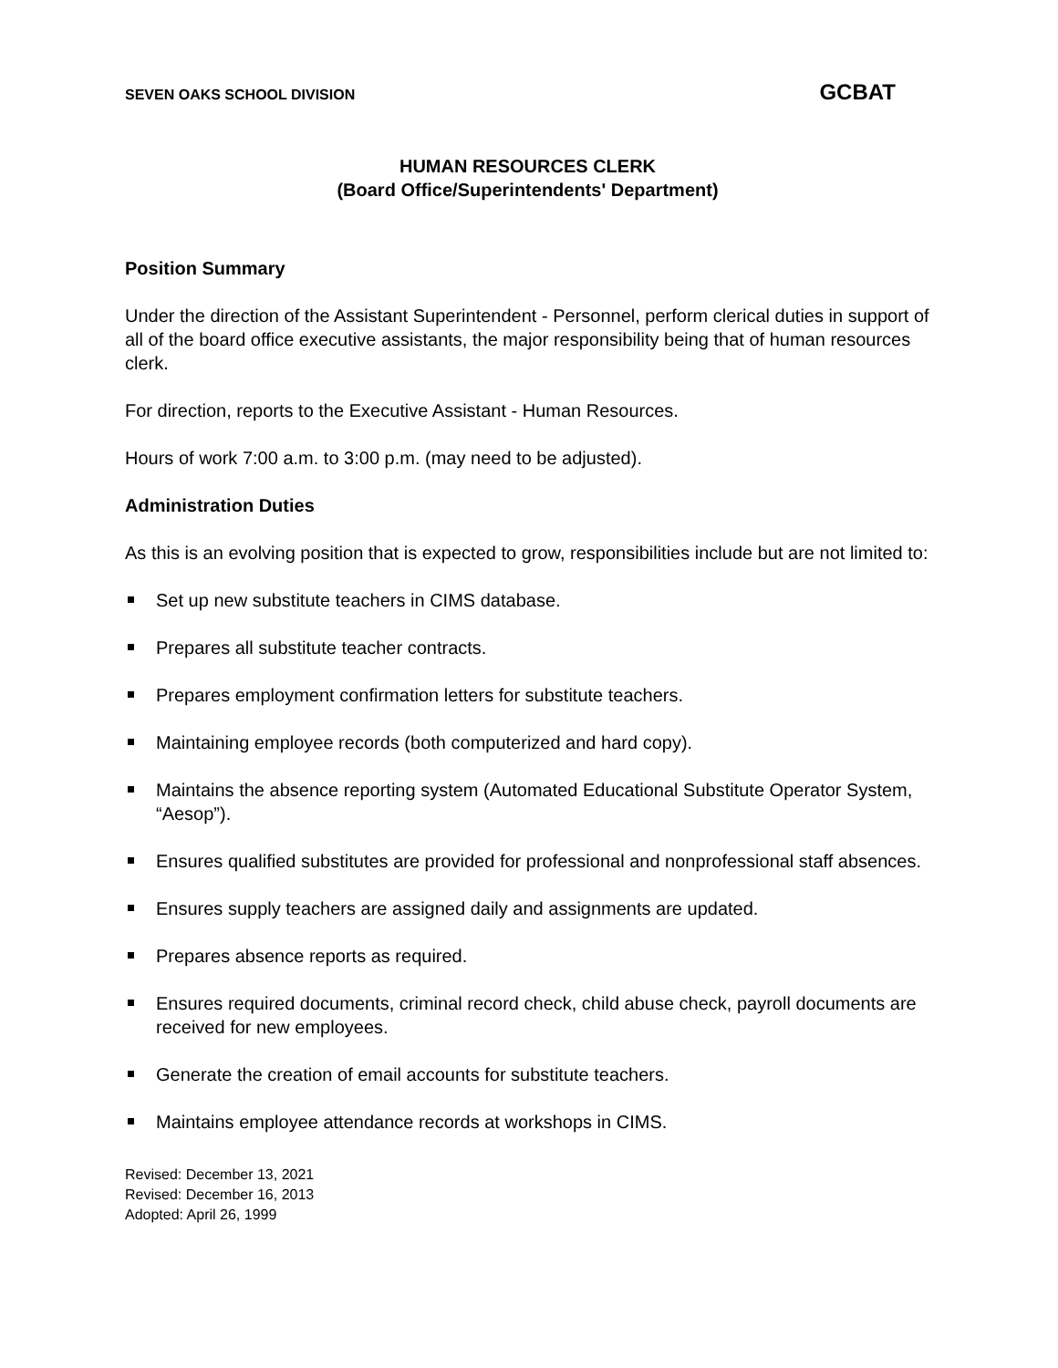SEVEN OAKS SCHOOL DIVISION GCBAT
HUMAN RESOURCES CLERK
(Board Office/Superintendents' Department)
Position Summary
Under the direction of the Assistant Superintendent - Personnel, perform clerical duties in support of all of the board office executive assistants, the major responsibility being that of human resources clerk.
For direction, reports to the Executive Assistant - Human Resources.
Hours of work 7:00 a.m. to 3:00 p.m. (may need to be adjusted).
Administration Duties
As this is an evolving position that is expected to grow, responsibilities include but are not limited to:
Set up new substitute teachers in CIMS database.
Prepares all substitute teacher contracts.
Prepares employment confirmation letters for substitute teachers.
Maintaining employee records (both computerized and hard copy).
Maintains the absence reporting system (Automated Educational Substitute Operator System, “Aesop”).
Ensures qualified substitutes are provided for professional and nonprofessional staff absences.
Ensures supply teachers are assigned daily and assignments are updated.
Prepares absence reports as required.
Ensures required documents, criminal record check, child abuse check, payroll documents are received for new employees.
Generate the creation of email accounts for substitute teachers.
Maintains employee attendance records at workshops in CIMS.
Revised: December 13, 2021
Revised: December 16, 2013
Adopted: April 26, 1999